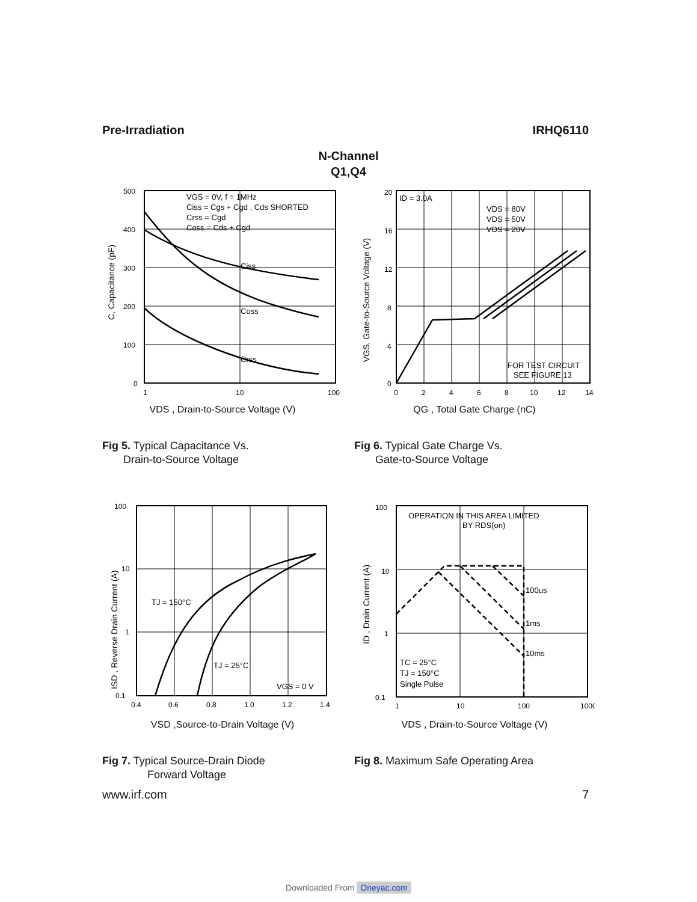Pre-Irradiation IRHQ6110
N-Channel
Q1,Q4
500
400
300
200
100
0
1
10
100
VGS = 0V, f = 1MHz
Ciss = Cgs + Cgd , Cds SHORTED
Crss = Cgd
Coss = Cds + Cgd
Ciss
Coss
Crss
C, Capacitance (pF)
VDS , Drain-to-Source Voltage (V)
Fig 5. Typical Capacitance Vs.
Drain-to-Source Voltage
20
16
12
8
4
0
0
2
4
6
8
10
12
14
ID = 3.0A
VDS = 80V
VDS = 50V
VDS = 20V
FOR TEST CIRCUIT
SEE FIGURE 13
VGS, Gate-to-Source Voltage (V)
QG , Total Gate Charge (nC)
Fig 6. Typical Gate Charge Vs.
Gate-to-Source Voltage
100
10
1
0.1
0.4
0.6
0.8
1.0
1.2
1.4
TJ = 150°C
TJ = 25°C
VGS = 0 V
ISD , Reverse Drain Current (A)
VSD ,Source-to-Drain Voltage (V)
Fig 7. Typical Source-Drain Diode
Forward Voltage
100
10
1
0.1
1
10
100
1000
OPERATION IN THIS AREA LIMITED
BY RDS(on)
100us
1ms
10ms
TC = 25°C
TJ = 150°C
Single Pulse
ID , Drain Current (A)
VDS , Drain-to-Source Voltage (V)
Fig 8. Maximum Safe Operating Area
www.irf.com 7
Downloaded From Oneyac.com